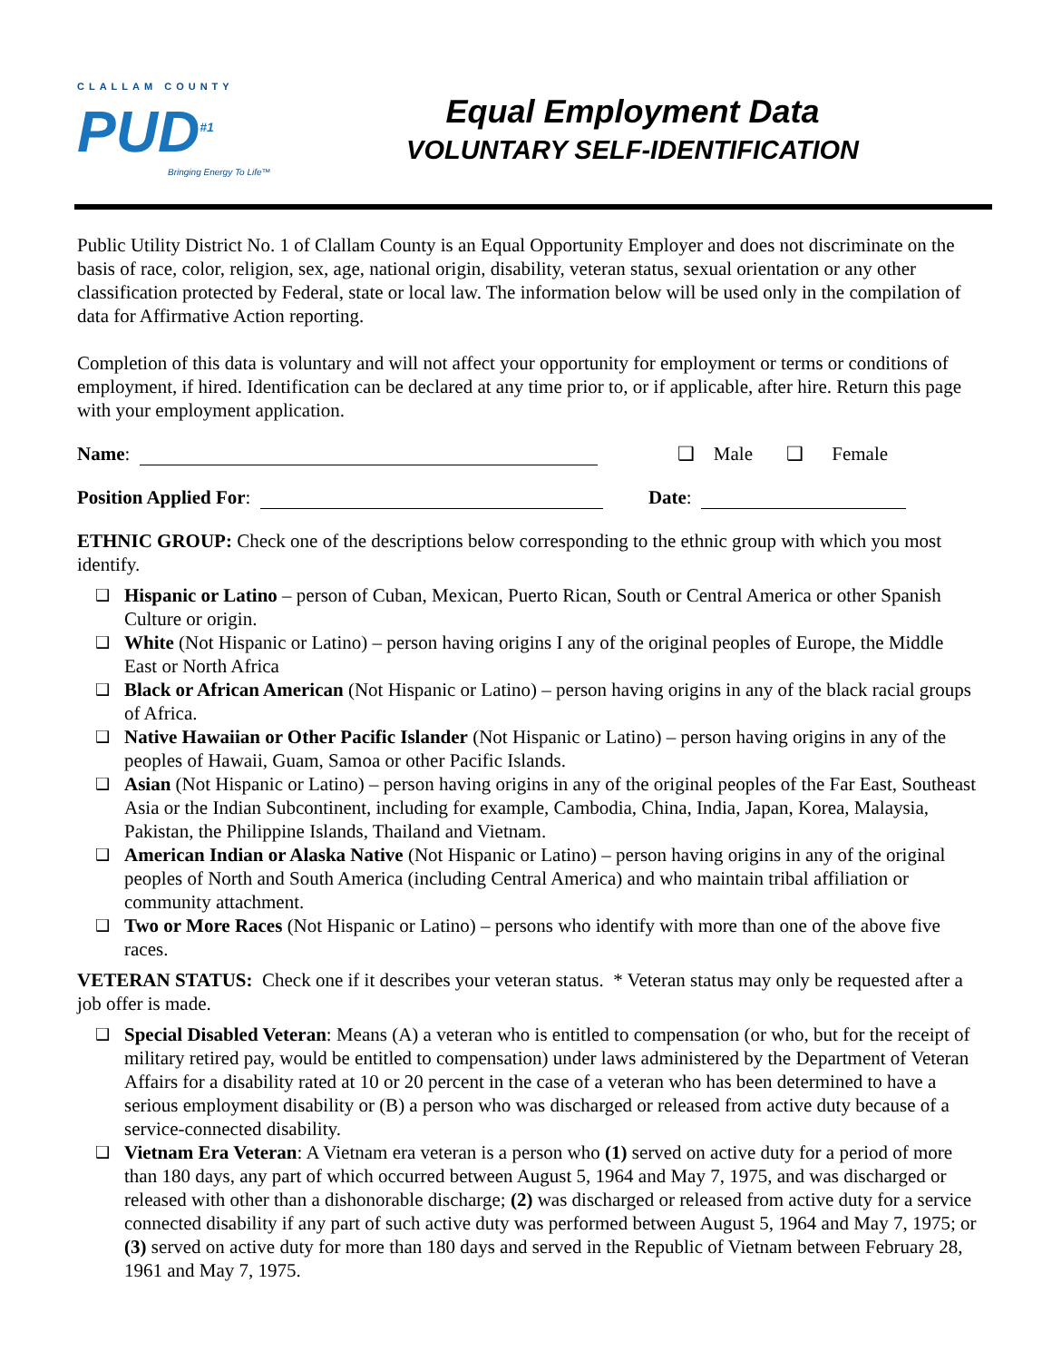CLALLAM COUNTY
PUD<sup>#1</sup>
Bringing Energy To Life™
Equal Employment Data
VOLUNTARY SELF-IDENTIFICATION
Public Utility District No. 1 of Clallam County is an Equal Opportunity Employer and does not discriminate on the basis of race, color, religion, sex, age, national origin, disability, veteran status, sexual orientation or any other classification protected by Federal, state or local law. The information below will be used only in the compilation of data for Affirmative Action reporting.
Completion of this data is voluntary and will not affect your opportunity for employment or terms or conditions of employment, if hired. Identification can be declared at any time prior to, or if applicable, after hire. Return this page with your employment application.
Name: ❑ Male ❑ Female
Position Applied For: Date:
ETHNIC GROUP: Check one of the descriptions below corresponding to the ethnic group with which you most identify.
❑ Hispanic or Latino – person of Cuban, Mexican, Puerto Rican, South or Central America or other Spanish Culture or origin.
❑ White (Not Hispanic or Latino) – person having origins I any of the original peoples of Europe, the Middle East or North Africa
❑ Black or African American (Not Hispanic or Latino) – person having origins in any of the black racial groups of Africa.
❑ Native Hawaiian or Other Pacific Islander (Not Hispanic or Latino) – person having origins in any of the peoples of Hawaii, Guam, Samoa or other Pacific Islands.
❑ Asian (Not Hispanic or Latino) – person having origins in any of the original peoples of the Far East, Southeast Asia or the Indian Subcontinent, including for example, Cambodia, China, India, Japan, Korea, Malaysia, Pakistan, the Philippine Islands, Thailand and Vietnam.
❑ American Indian or Alaska Native (Not Hispanic or Latino) – person having origins in any of the original peoples of North and South America (including Central America) and who maintain tribal affiliation or community attachment.
❑ Two or More Races (Not Hispanic or Latino) – persons who identify with more than one of the above five races.
VETERAN STATUS: Check one if it describes your veteran status. * Veteran status may only be requested after a job offer is made.
❑ Special Disabled Veteran: Means (A) a veteran who is entitled to compensation (or who, but for the receipt of military retired pay, would be entitled to compensation) under laws administered by the Department of Veteran Affairs for a disability rated at 10 or 20 percent in the case of a veteran who has been determined to have a serious employment disability or (B) a person who was discharged or released from active duty because of a service-connected disability.
❑ Vietnam Era Veteran: A Vietnam era veteran is a person who (1) served on active duty for a period of more than 180 days, any part of which occurred between August 5, 1964 and May 7, 1975, and was discharged or released with other than a dishonorable discharge; (2) was discharged or released from active duty for a service connected disability if any part of such active duty was performed between August 5, 1964 and May 7, 1975; or (3) served on active duty for more than 180 days and served in the Republic of Vietnam between February 28, 1961 and May 7, 1975.